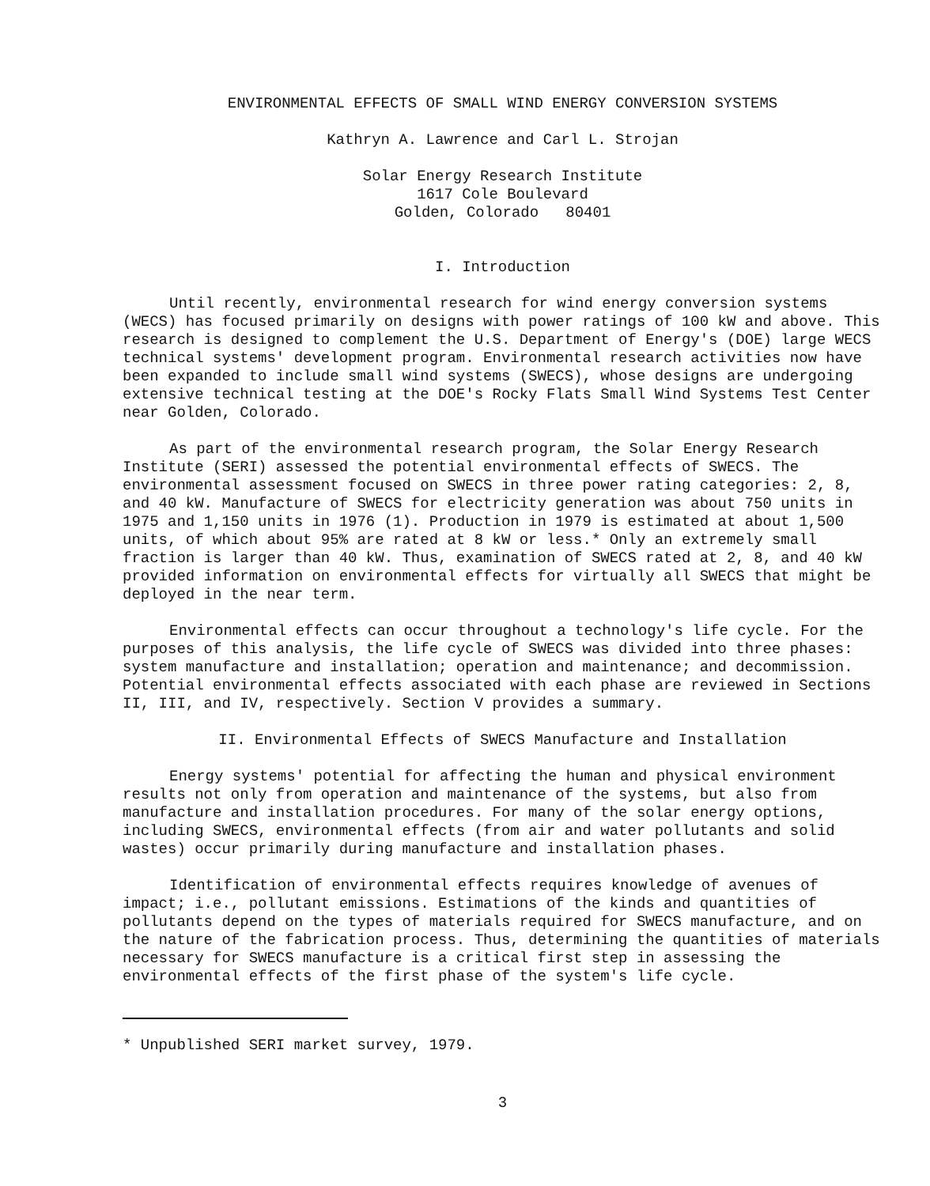ENVIRONMENTAL EFFECTS OF SMALL WIND ENERGY CONVERSION SYSTEMS
Kathryn A. Lawrence and Carl L. Strojan
Solar Energy Research Institute
1617 Cole Boulevard
Golden, Colorado 80401
I. Introduction
Until recently, environmental research for wind energy conversion systems (WECS) has focused primarily on designs with power ratings of 100 kW and above. This research is designed to complement the U.S. Department of Energy's (DOE) large WECS technical systems' development program. Environmental research activities now have been expanded to include small wind systems (SWECS), whose designs are undergoing extensive technical testing at the DOE's Rocky Flats Small Wind Systems Test Center near Golden, Colorado.
As part of the environmental research program, the Solar Energy Research Institute (SERI) assessed the potential environmental effects of SWECS. The environmental assessment focused on SWECS in three power rating categories: 2, 8, and 40 kW. Manufacture of SWECS for electricity generation was about 750 units in 1975 and 1,150 units in 1976 (1). Production in 1979 is estimated at about 1,500 units, of which about 95% are rated at 8 kW or less.* Only an extremely small fraction is larger than 40 kW. Thus, examination of SWECS rated at 2, 8, and 40 kW provided information on environmental effects for virtually all SWECS that might be deployed in the near term.
Environmental effects can occur throughout a technology's life cycle. For the purposes of this analysis, the life cycle of SWECS was divided into three phases: system manufacture and installation; operation and maintenance; and decommission. Potential environmental effects associated with each phase are reviewed in Sections II, III, and IV, respectively. Section V provides a summary.
II. Environmental Effects of SWECS Manufacture and Installation
Energy systems' potential for affecting the human and physical environment results not only from operation and maintenance of the systems, but also from manufacture and installation procedures. For many of the solar energy options, including SWECS, environmental effects (from air and water pollutants and solid wastes) occur primarily during manufacture and installation phases.
Identification of environmental effects requires knowledge of avenues of impact; i.e., pollutant emissions. Estimations of the kinds and quantities of pollutants depend on the types of materials required for SWECS manufacture, and on the nature of the fabrication process. Thus, determining the quantities of materials necessary for SWECS manufacture is a critical first step in assessing the environmental effects of the first phase of the system's life cycle.
* Unpublished SERI market survey, 1979.
3